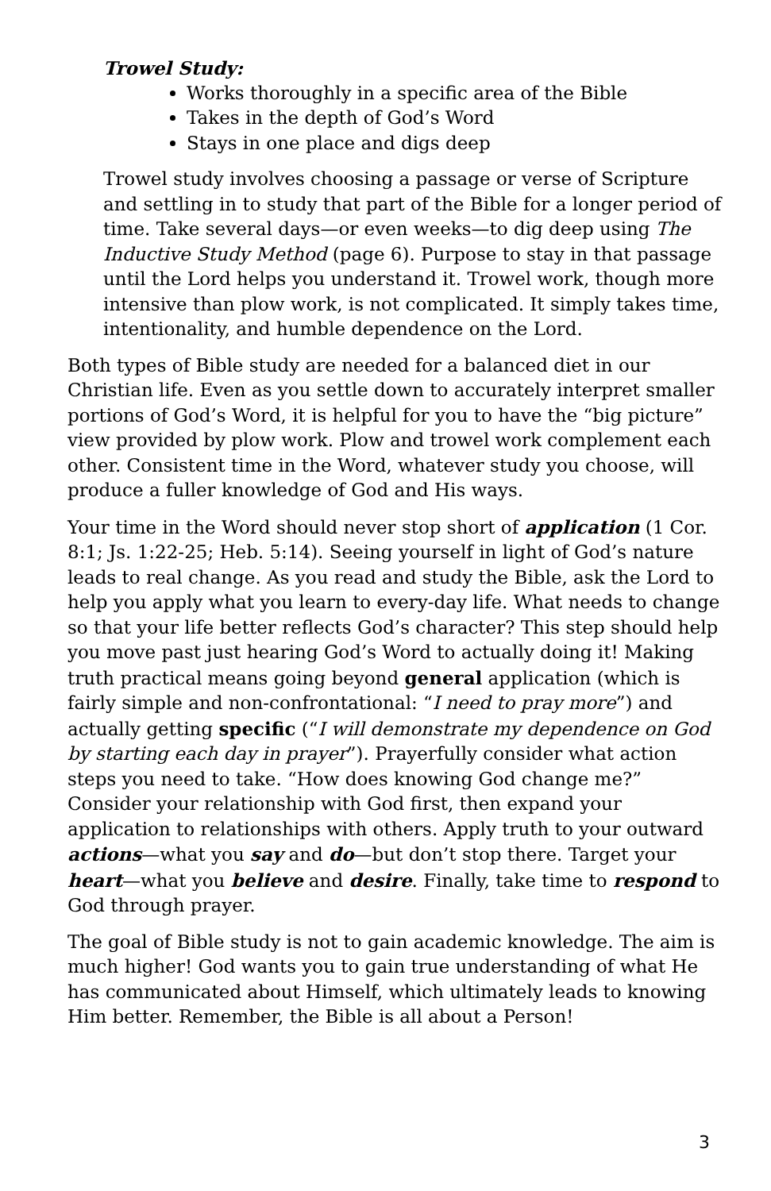Trowel Study:
Works thoroughly in a specific area of the Bible
Takes in the depth of God’s Word
Stays in one place and digs deep
Trowel study involves choosing a passage or verse of Scripture and settling in to study that part of the Bible for a longer period of time. Take several days—or even weeks—to dig deep using The Inductive Study Method (page 6). Purpose to stay in that passage until the Lord helps you understand it. Trowel work, though more intensive than plow work, is not complicated. It simply takes time, intentionality, and humble dependence on the Lord.
Both types of Bible study are needed for a balanced diet in our Christian life. Even as you settle down to accurately interpret smaller portions of God’s Word, it is helpful for you to have the “big picture” view provided by plow work. Plow and trowel work complement each other. Consistent time in the Word, whatever study you choose, will produce a fuller knowledge of God and His ways.
Your time in the Word should never stop short of application (1 Cor. 8:1; Js. 1:22-25; Heb. 5:14). Seeing yourself in light of God’s nature leads to real change. As you read and study the Bible, ask the Lord to help you apply what you learn to every-day life. What needs to change so that your life better reflects God’s character? This step should help you move past just hearing God’s Word to actually doing it! Making truth practical means going beyond general application (which is fairly simple and non-confrontational: “I need to pray more”) and actually getting specific (“I will demonstrate my dependence on God by starting each day in prayer”). Prayerfully consider what action steps you need to take. “How does knowing God change me?” Consider your relationship with God first, then expand your application to relationships with others. Apply truth to your outward actions—what you say and do—but don’t stop there. Target your heart—what you believe and desire. Finally, take time to respond to God through prayer.
The goal of Bible study is not to gain academic knowledge. The aim is much higher! God wants you to gain true understanding of what He has communicated about Himself, which ultimately leads to knowing Him better. Remember, the Bible is all about a Person!
3